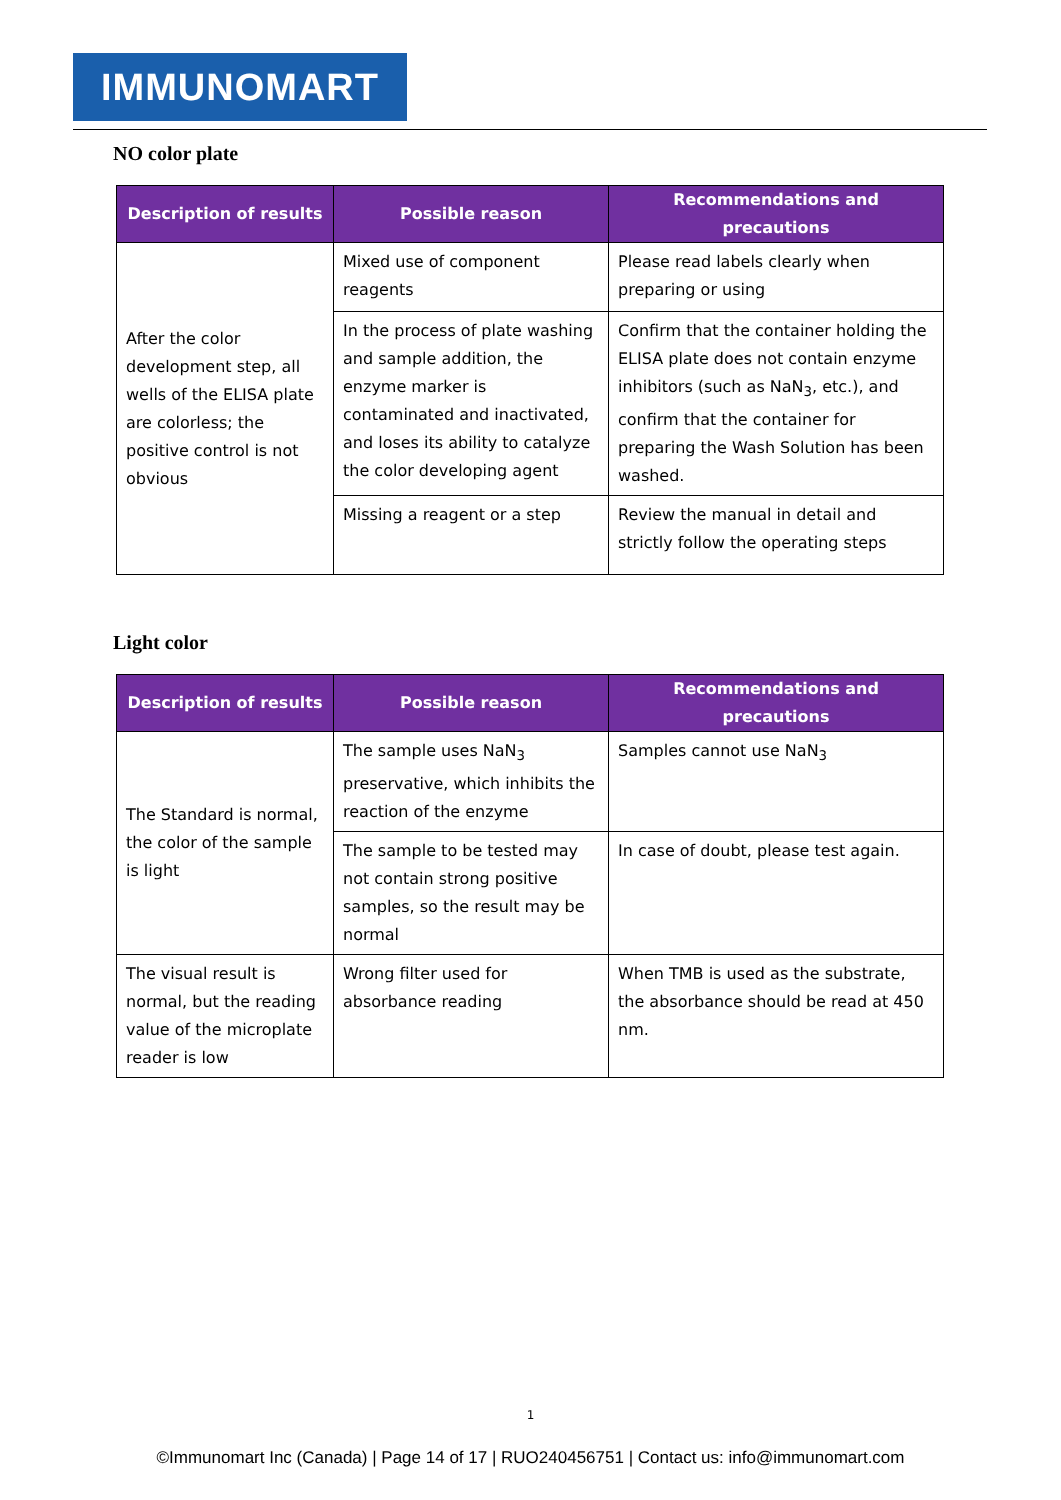IMMUNOMART
NO color plate
| Description of results | Possible reason | Recommendations and precautions |
| --- | --- | --- |
| After the color development step, all wells of the ELISA plate are colorless; the positive control is not obvious | Mixed use of component reagents | Please read labels clearly when preparing or using |
| | In the process of plate washing and sample addition, the enzyme marker is contaminated and inactivated, and loses its ability to catalyze the color developing agent | Confirm that the container holding the ELISA plate does not contain enzyme inhibitors (such as NaN<sub>3</sub>, etc.), and confirm that the container for preparing the Wash Solution has been washed. |
| | Missing a reagent or a step | Review the manual in detail and strictly follow the operating steps |
Light color
| Description of results | Possible reason | Recommendations and precautions |
| --- | --- | --- |
| The Standard is normal, the color of the sample is light | The sample uses NaN<sub>3</sub> preservative, which inhibits the reaction of the enzyme | Samples cannot use NaN<sub>3</sub> |
| | The sample to be tested may not contain strong positive samples, so the result may be normal | In case of doubt, please test again. |
| The visual result is normal, but the reading value of the microplate reader is low | Wrong filter used for absorbance reading | When TMB is used as the substrate, the absorbance should be read at 450 nm. |
1
©Immunomart Inc (Canada) | Page 14 of 17 | RUO240456751 | Contact us: info@immunomart.com